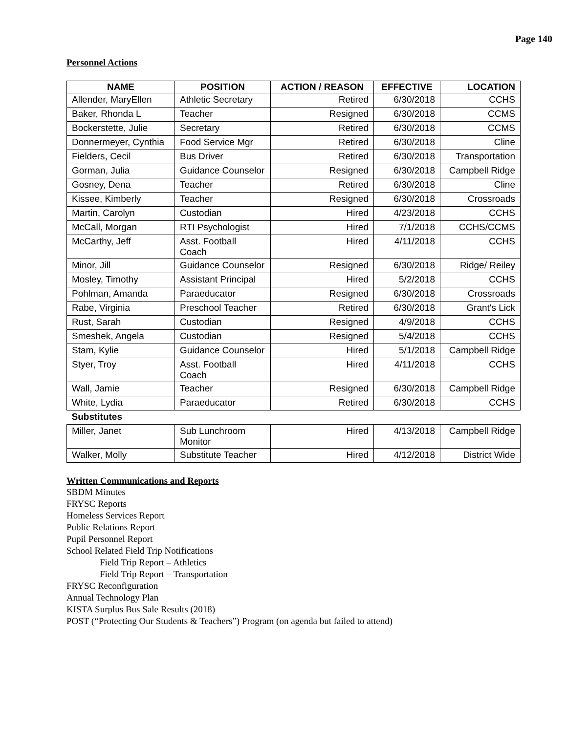Page 140
Personnel Actions
| NAME | POSITION | ACTION / REASON | EFFECTIVE | LOCATION |
| --- | --- | --- | --- | --- |
| Allender, MaryEllen | Athletic Secretary | Retired | 6/30/2018 | CCHS |
| Baker, Rhonda L | Teacher | Resigned | 6/30/2018 | CCMS |
| Bockerstette, Julie | Secretary | Retired | 6/30/2018 | CCMS |
| Donnermeyer, Cynthia | Food Service Mgr | Retired | 6/30/2018 | Cline |
| Fielders, Cecil | Bus Driver | Retired | 6/30/2018 | Transportation |
| Gorman, Julia | Guidance Counselor | Resigned | 6/30/2018 | Campbell Ridge |
| Gosney, Dena | Teacher | Retired | 6/30/2018 | Cline |
| Kissee, Kimberly | Teacher | Resigned | 6/30/2018 | Crossroads |
| Martin, Carolyn | Custodian | Hired | 4/23/2018 | CCHS |
| McCall, Morgan | RTI Psychologist | Hired | 7/1/2018 | CCHS/CCMS |
| McCarthy, Jeff | Asst. Football Coach | Hired | 4/11/2018 | CCHS |
| Minor, Jill | Guidance Counselor | Resigned | 6/30/2018 | Ridge/ Reiley |
| Mosley, Timothy | Assistant Principal | Hired | 5/2/2018 | CCHS |
| Pohlman, Amanda | Paraeducator | Resigned | 6/30/2018 | Crossroads |
| Rabe, Virginia | Preschool Teacher | Retired | 6/30/2018 | Grant's Lick |
| Rust, Sarah | Custodian | Resigned | 4/9/2018 | CCHS |
| Smeshek, Angela | Custodian | Resigned | 5/4/2018 | CCHS |
| Stam, Kylie | Guidance Counselor | Hired | 5/1/2018 | Campbell Ridge |
| Styer, Troy | Asst. Football Coach | Hired | 4/11/2018 | CCHS |
| Wall, Jamie | Teacher | Resigned | 6/30/2018 | Campbell Ridge |
| White, Lydia | Paraeducator | Retired | 6/30/2018 | CCHS |
| Substitutes | | | | |
| Miller, Janet | Sub Lunchroom Monitor | Hired | 4/13/2018 | Campbell Ridge |
| Walker, Molly | Substitute Teacher | Hired | 4/12/2018 | District Wide |
Written Communications and Reports
SBDM Minutes
FRYSC Reports
Homeless Services Report
Public Relations Report
Pupil Personnel Report
School Related Field Trip Notifications
Field Trip Report – Athletics
Field Trip Report – Transportation
FRYSC Reconfiguration
Annual Technology Plan
KISTA Surplus Bus Sale Results (2018)
POST (“Protecting Our Students & Teachers”) Program (on agenda but failed to attend)